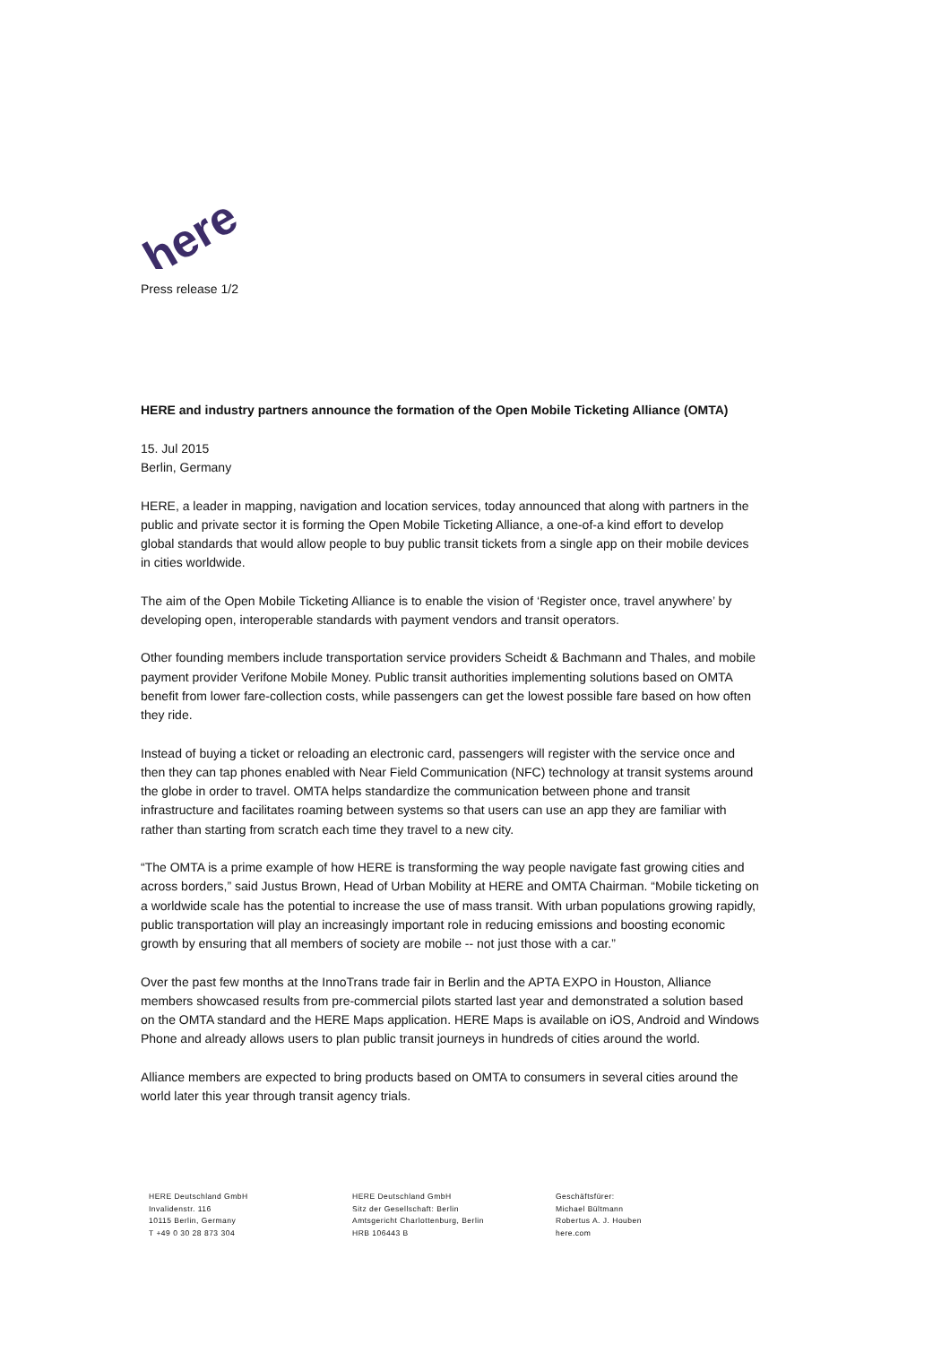here
Press release 1/2
HERE and industry partners announce the formation of the Open Mobile Ticketing Alliance (OMTA)
15. Jul 2015
Berlin, Germany
HERE, a leader in mapping, navigation and location services, today announced that along with partners in the public and private sector it is forming the Open Mobile Ticketing Alliance, a one-of-a kind effort to develop global standards that would allow people to buy public transit tickets from a single app on their mobile devices in cities worldwide.
The aim of the Open Mobile Ticketing Alliance is to enable the vision of ‘Register once, travel anywhere’ by developing open, interoperable standards with payment vendors and transit operators.
Other founding members include transportation service providers Scheidt & Bachmann and Thales, and mobile payment provider Verifone Mobile Money. Public transit authorities implementing solutions based on OMTA benefit from lower fare-collection costs, while passengers can get the lowest possible fare based on how often they ride.
Instead of buying a ticket or reloading an electronic card, passengers will register with the service once and then they can tap phones enabled with Near Field Communication (NFC) technology at transit systems around the globe in order to travel. OMTA helps standardize the communication between phone and transit infrastructure and facilitates roaming between systems so that users can use an app they are familiar with rather than starting from scratch each time they travel to a new city.
“The OMTA is a prime example of how HERE is transforming the way people navigate fast growing cities and across borders,” said Justus Brown, Head of Urban Mobility at HERE and OMTA Chairman. “Mobile ticketing on a worldwide scale has the potential to increase the use of mass transit. With urban populations growing rapidly, public transportation will play an increasingly important role in reducing emissions and boosting economic growth by ensuring that all members of society are mobile -- not just those with a car.”
Over the past few months at the InnoTrans trade fair in Berlin and the APTA EXPO in Houston, Alliance members showcased results from pre-commercial pilots started last year and demonstrated a solution based on the OMTA standard and the HERE Maps application. HERE Maps is available on iOS, Android and Windows Phone and already allows users to plan public transit journeys in hundreds of cities around the world.
Alliance members are expected to bring products based on OMTA to consumers in several cities around the world later this year through transit agency trials.
HERE Deutschland GmbH
Invalidenstr. 116
10115 Berlin, Germany
T +49 0 30 28 873 304
HERE Deutschland GmbH
Sitz der Gesellschaft: Berlin
Amtsgericht Charlottenburg, Berlin
HRB 106443 B
Geschäftsfürer:
Michael Bültmann
Robertus A. J. Houben
here.com